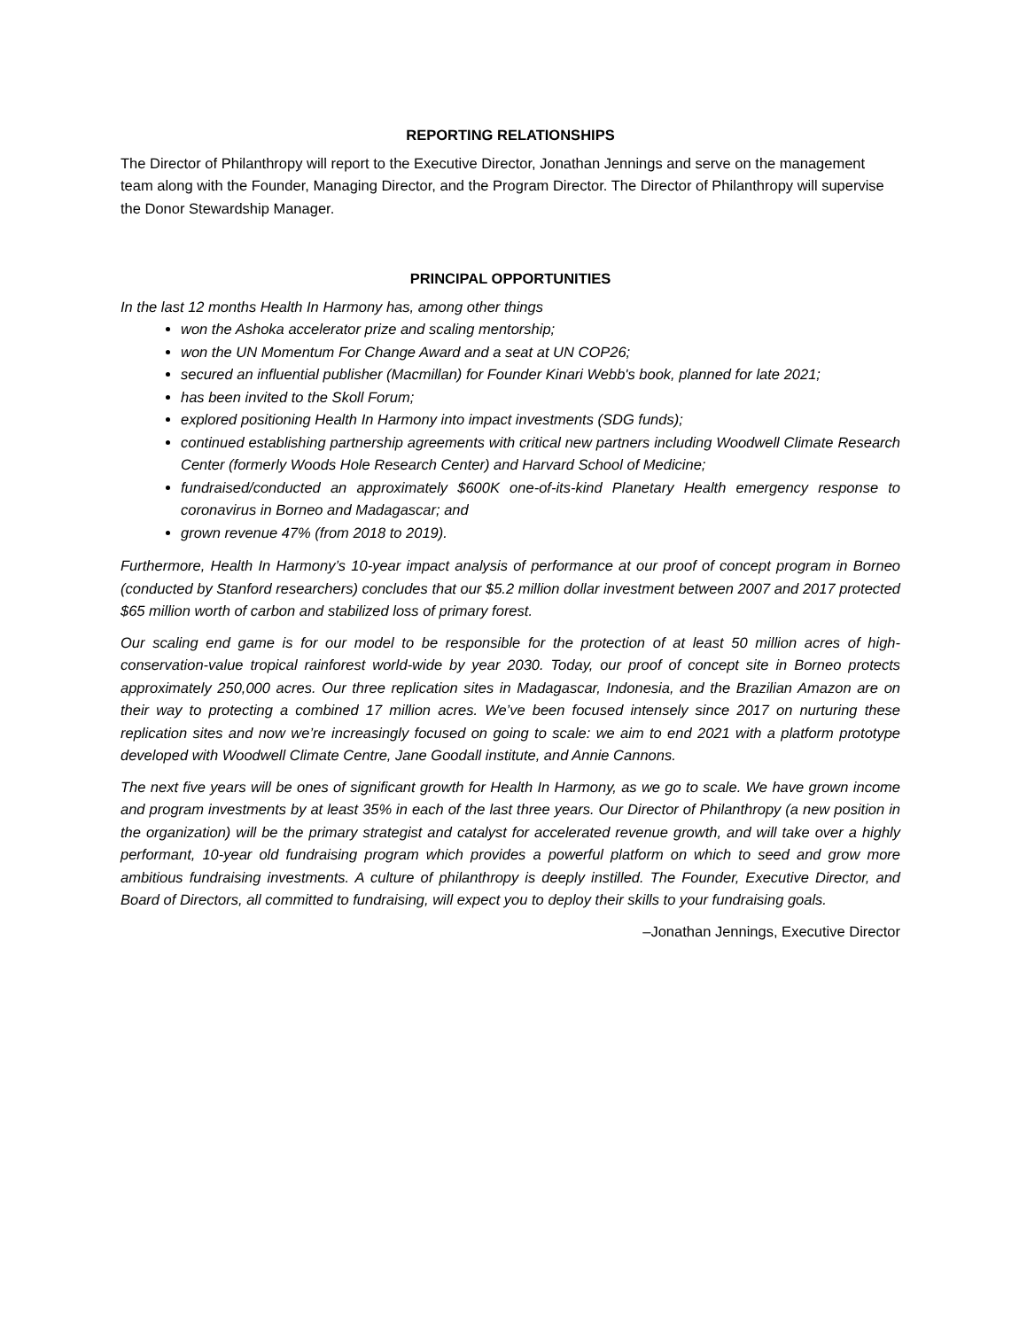REPORTING RELATIONSHIPS
The Director of Philanthropy will report to the Executive Director, Jonathan Jennings and serve on the management team along with the Founder, Managing Director, and the Program Director. The Director of Philanthropy will supervise the Donor Stewardship Manager.
PRINCIPAL OPPORTUNITIES
In the last 12 months Health In Harmony has, among other things
won the Ashoka accelerator prize and scaling mentorship;
won the UN Momentum For Change Award and a seat at UN COP26;
secured an influential publisher (Macmillan) for Founder Kinari Webb's book, planned for late 2021;
has been invited to the Skoll Forum;
explored positioning Health In Harmony into impact investments (SDG funds);
continued establishing partnership agreements with critical new partners including Woodwell Climate Research Center (formerly Woods Hole Research Center) and Harvard School of Medicine;
fundraised/conducted an approximately $600K one-of-its-kind Planetary Health emergency response to coronavirus in Borneo and Madagascar; and
grown revenue 47% (from 2018 to 2019).
Furthermore, Health In Harmony’s 10-year impact analysis of performance at our proof of concept program in Borneo (conducted by Stanford researchers) concludes that our $5.2 million dollar investment between 2007 and 2017 protected $65 million worth of carbon and stabilized loss of primary forest.
Our scaling end game is for our model to be responsible for the protection of at least 50 million acres of high-conservation-value tropical rainforest world-wide by year 2030. Today, our proof of concept site in Borneo protects approximately 250,000 acres. Our three replication sites in Madagascar, Indonesia, and the Brazilian Amazon are on their way to protecting a combined 17 million acres. We’ve been focused intensely since 2017 on nurturing these replication sites and now we’re increasingly focused on going to scale: we aim to end 2021 with a platform prototype developed with Woodwell Climate Centre, Jane Goodall institute, and Annie Cannons.
The next five years will be ones of significant growth for Health In Harmony, as we go to scale. We have grown income and program investments by at least 35% in each of the last three years. Our Director of Philanthropy (a new position in the organization) will be the primary strategist and catalyst for accelerated revenue growth, and will take over a highly performant, 10-year old fundraising program which provides a powerful platform on which to seed and grow more ambitious fundraising investments. A culture of philanthropy is deeply instilled. The Founder, Executive Director, and Board of Directors, all committed to fundraising, will expect you to deploy their skills to your fundraising goals.
–Jonathan Jennings, Executive Director